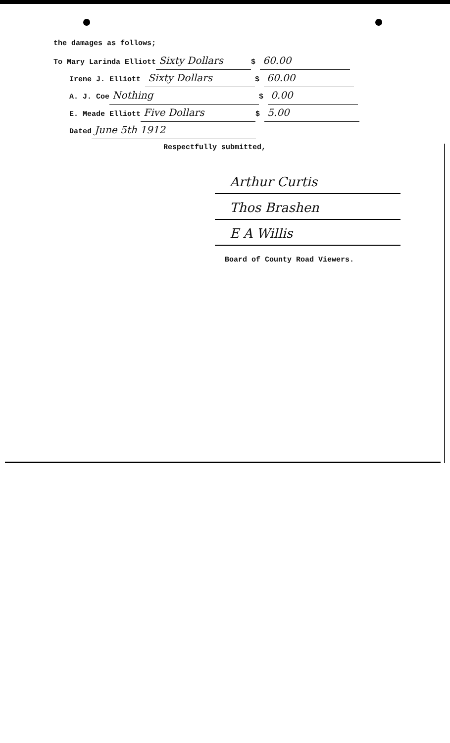the damages as follows;
To Mary Larinda Elliott Sixty Dollars $ 60.00
Irene J. Elliott Sixty Dollars $ 60.00
A. J. Coe Nothing $ 0.00
E. Meade Elliott Five Dollars $ 5.00
Dated June 5th 1912
Respectfully submitted,
Arthur Curtis
Thos Brashen
E A Willis
Board of County Road Viewers.